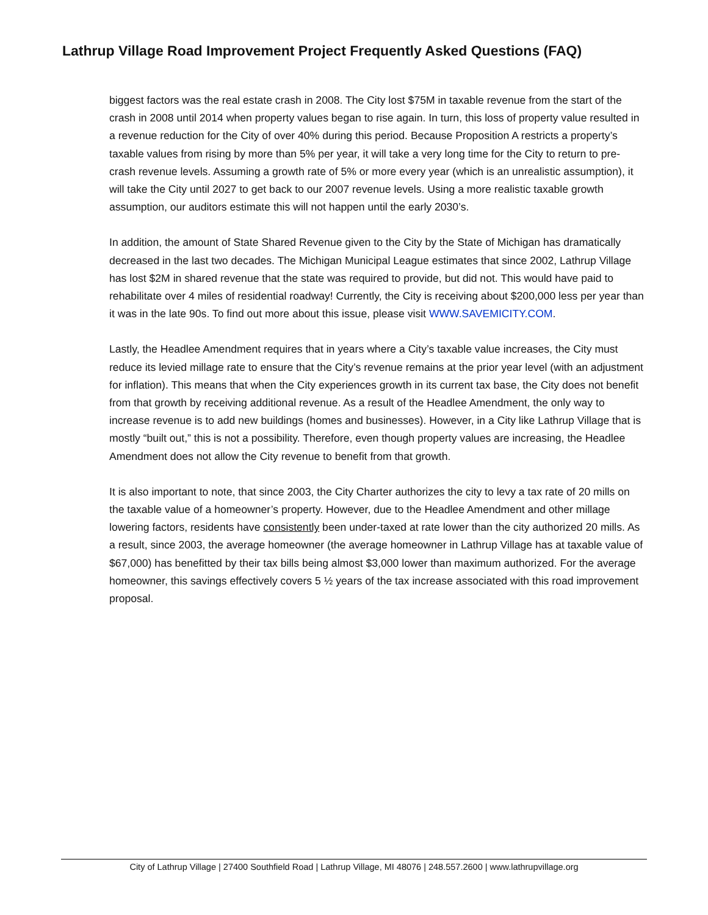Lathrup Village Road Improvement Project Frequently Asked Questions (FAQ)
biggest factors was the real estate crash in 2008. The City lost $75M in taxable revenue from the start of the crash in 2008 until 2014 when property values began to rise again. In turn, this loss of property value resulted in a revenue reduction for the City of over 40% during this period. Because Proposition A restricts a property’s taxable values from rising by more than 5% per year, it will take a very long time for the City to return to pre-crash revenue levels. Assuming a growth rate of 5% or more every year (which is an unrealistic assumption), it will take the City until 2027 to get back to our 2007 revenue levels. Using a more realistic taxable growth assumption, our auditors estimate this will not happen until the early 2030’s.
In addition, the amount of State Shared Revenue given to the City by the State of Michigan has dramatically decreased in the last two decades. The Michigan Municipal League estimates that since 2002, Lathrup Village has lost $2M in shared revenue that the state was required to provide, but did not. This would have paid to rehabilitate over 4 miles of residential roadway! Currently, the City is receiving about $200,000 less per year than it was in the late 90s. To find out more about this issue, please visit WWW.SAVEMICITY.COM.
Lastly, the Headlee Amendment requires that in years where a City’s taxable value increases, the City must reduce its levied millage rate to ensure that the City’s revenue remains at the prior year level (with an adjustment for inflation). This means that when the City experiences growth in its current tax base, the City does not benefit from that growth by receiving additional revenue. As a result of the Headlee Amendment, the only way to increase revenue is to add new buildings (homes and businesses). However, in a City like Lathrup Village that is mostly “built out,” this is not a possibility. Therefore, even though property values are increasing, the Headlee Amendment does not allow the City revenue to benefit from that growth.
It is also important to note, that since 2003, the City Charter authorizes the city to levy a tax rate of 20 mills on the taxable value of a homeowner’s property. However, due to the Headlee Amendment and other millage lowering factors, residents have consistently been under-taxed at rate lower than the city authorized 20 mills. As a result, since 2003, the average homeowner (the average homeowner in Lathrup Village has at taxable value of $67,000) has benefitted by their tax bills being almost $3,000 lower than maximum authorized. For the average homeowner, this savings effectively covers 5 ½ years of the tax increase associated with this road improvement proposal.
City of Lathrup Village | 27400 Southfield Road | Lathrup Village, MI 48076 | 248.557.2600 | www.lathrupvillage.org